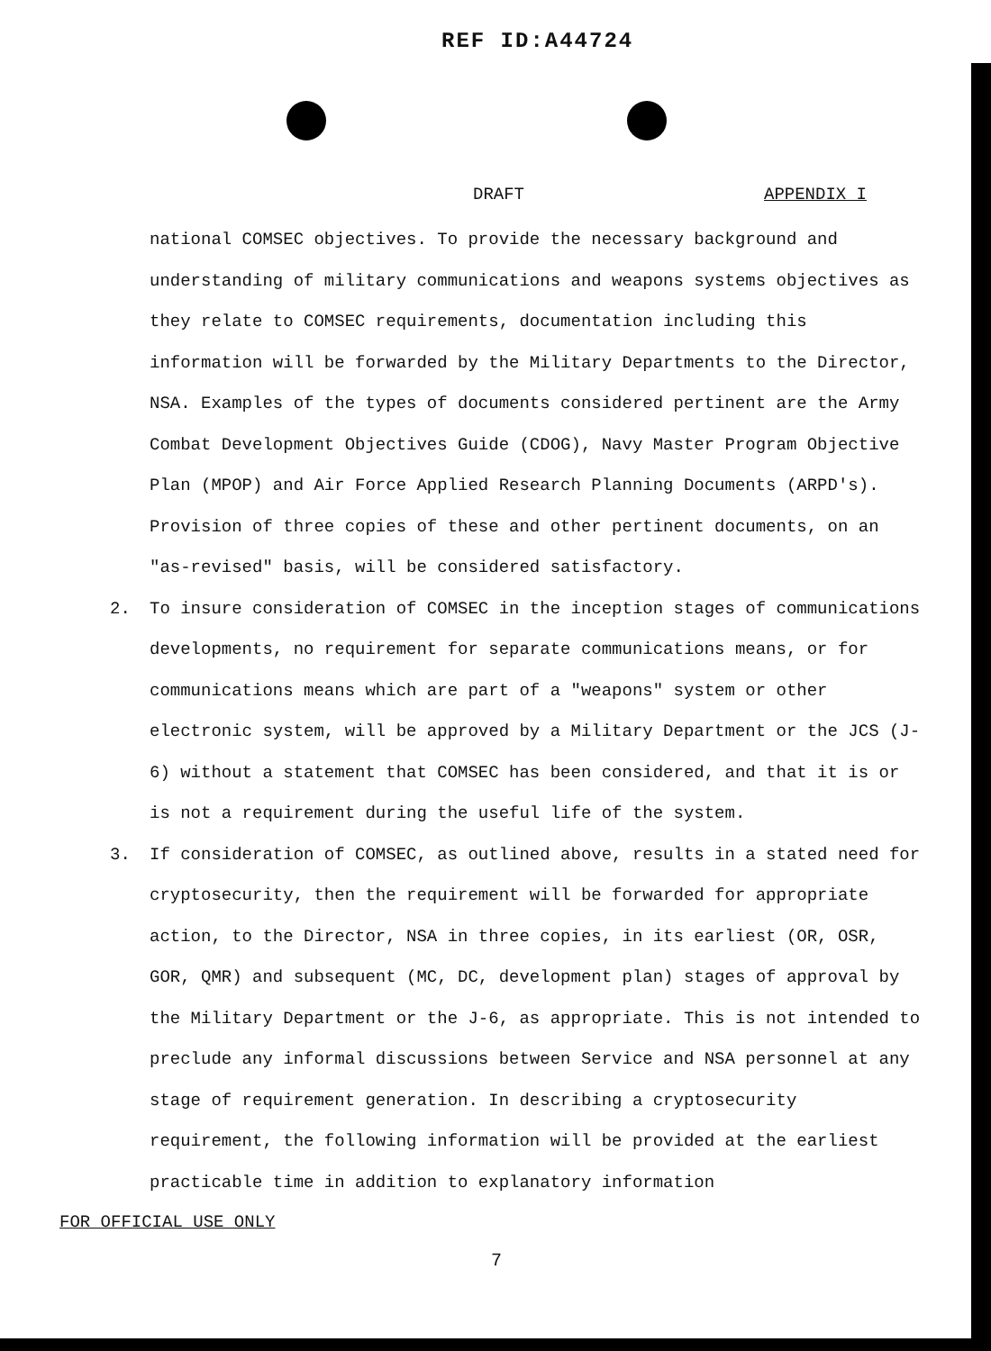REF ID:A44724
DRAFT APPENDIX I
national COMSEC objectives. To provide the necessary background and understanding of military communications and weapons systems objectives as they relate to COMSEC requirements, documentation including this information will be forwarded by the Military Departments to the Director, NSA. Examples of the types of documents considered pertinent are the Army Combat Development Objectives Guide (CDOG), Navy Master Program Objective Plan (MPOP) and Air Force Applied Research Planning Documents (ARPD's). Provision of three copies of these and other pertinent documents, on an "as-revised" basis, will be considered satisfactory.
2. To insure consideration of COMSEC in the inception stages of communications developments, no requirement for separate communications means, or for communications means which are part of a "weapons" system or other electronic system, will be approved by a Military Department or the JCS (J-6) without a statement that COMSEC has been considered, and that it is or is not a requirement during the useful life of the system.
3. If consideration of COMSEC, as outlined above, results in a stated need for cryptosecurity, then the requirement will be forwarded for appropriate action, to the Director, NSA in three copies, in its earliest (OR, OSR, GOR, QMR) and subsequent (MC, DC, development plan) stages of approval by the Military Department or the J-6, as appropriate. This is not intended to preclude any informal discussions between Service and NSA personnel at any stage of requirement generation. In describing a cryptosecurity requirement, the following information will be provided at the earliest practicable time in addition to explanatory information
FOR OFFICIAL USE ONLY
7